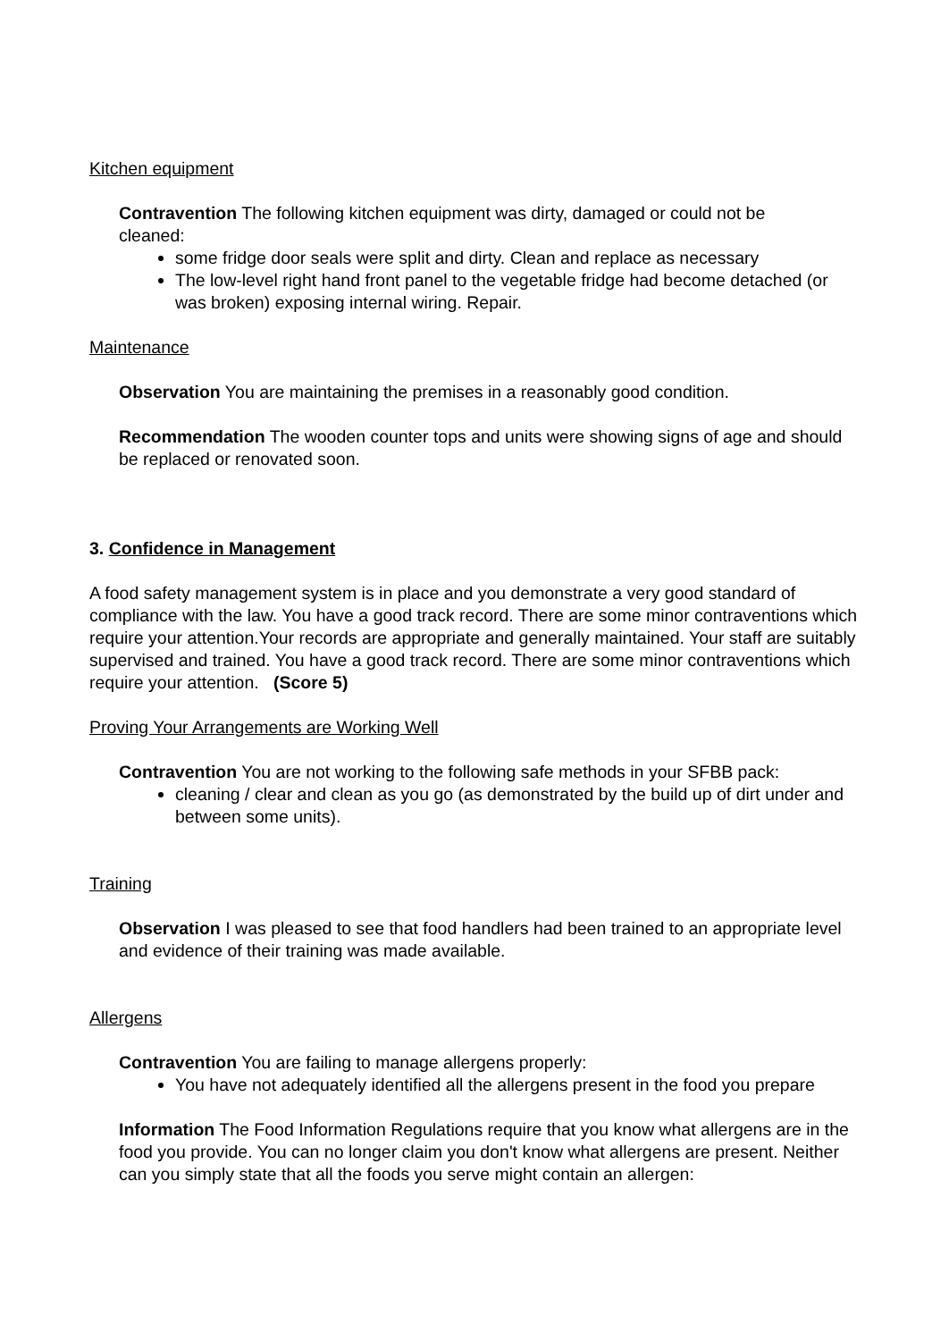Kitchen equipment
Contravention The following kitchen equipment was dirty, damaged or could not be cleaned:
some fridge door seals were split and dirty. Clean and replace as necessary
The low-level right hand front panel to the vegetable fridge had become detached (or was broken) exposing internal wiring. Repair.
Maintenance
Observation You are maintaining the premises in a reasonably good condition.
Recommendation The wooden counter tops and units were showing signs of age and should be replaced or renovated soon.
3. Confidence in Management
A food safety management system is in place and you demonstrate a very good standard of compliance with the law. You have a good track record. There are some minor contraventions which require your attention.Your records are appropriate and generally maintained. Your staff are suitably supervised and trained. You have a good track record. There are some minor contraventions which require your attention. (Score 5)
Proving Your Arrangements are Working Well
Contravention You are not working to the following safe methods in your SFBB pack:
cleaning / clear and clean as you go (as demonstrated by the build up of dirt under and between some units).
Training
Observation I was pleased to see that food handlers had been trained to an appropriate level and evidence of their training was made available.
Allergens
Contravention You are failing to manage allergens properly:
You have not adequately identified all the allergens present in the food you prepare
Information The Food Information Regulations require that you know what allergens are in the food you provide. You can no longer claim you don't know what allergens are present. Neither can you simply state that all the foods you serve might contain an allergen: